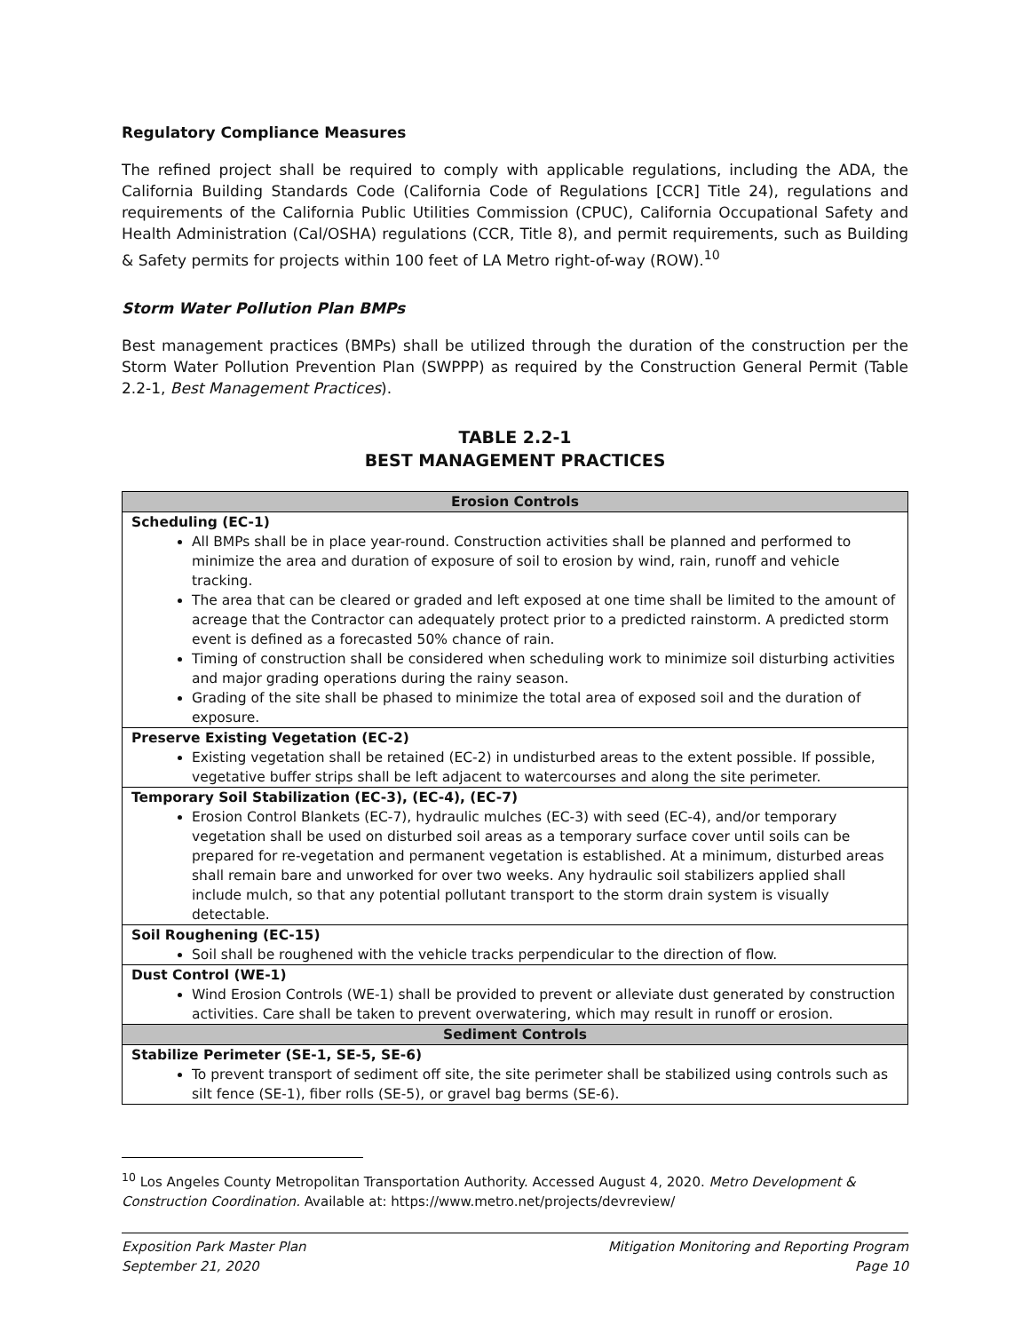Regulatory Compliance Measures
The refined project shall be required to comply with applicable regulations, including the ADA, the California Building Standards Code (California Code of Regulations [CCR] Title 24), regulations and requirements of the California Public Utilities Commission (CPUC), California Occupational Safety and Health Administration (Cal/OSHA) regulations (CCR, Title 8), and permit requirements, such as Building & Safety permits for projects within 100 feet of LA Metro right-of-way (ROW).<sup>10</sup>
Storm Water Pollution Plan BMPs
Best management practices (BMPs) shall be utilized through the duration of the construction per the Storm Water Pollution Prevention Plan (SWPPP) as required by the Construction General Permit (Table 2.2-1, Best Management Practices).
TABLE 2.2-1
BEST MANAGEMENT PRACTICES
| Erosion Controls |
| --- |
| Scheduling (EC-1) All BMPs shall be in place year-round. Construction activities shall be planned and performed to minimize the area and duration of exposure of soil to erosion by wind, rain, runoff and vehicle tracking. The area that can be cleared or graded and left exposed at one time shall be limited to the amount of acreage that the Contractor can adequately protect prior to a predicted rainstorm. A predicted storm event is defined as a forecasted 50% chance of rain. Timing of construction shall be considered when scheduling work to minimize soil disturbing activities and major grading operations during the rainy season. Grading of the site shall be phased to minimize the total area of exposed soil and the duration of exposure. |
| Preserve Existing Vegetation (EC-2) Existing vegetation shall be retained (EC-2) in undisturbed areas to the extent possible. If possible, vegetative buffer strips shall be left adjacent to watercourses and along the site perimeter. |
| Temporary Soil Stabilization (EC-3), (EC-4), (EC-7) Erosion Control Blankets (EC-7), hydraulic mulches (EC-3) with seed (EC-4), and/or temporary vegetation shall be used on disturbed soil areas as a temporary surface cover until soils can be prepared for re-vegetation and permanent vegetation is established. At a minimum, disturbed areas shall remain bare and unworked for over two weeks. Any hydraulic soil stabilizers applied shall include mulch, so that any potential pollutant transport to the storm drain system is visually detectable. |
| Soil Roughening (EC-15) Soil shall be roughened with the vehicle tracks perpendicular to the direction of flow. |
| Dust Control (WE-1) Wind Erosion Controls (WE-1) shall be provided to prevent or alleviate dust generated by construction activities. Care shall be taken to prevent overwatering, which may result in runoff or erosion. |
| Sediment Controls |
| Stabilize Perimeter (SE-1, SE-5, SE-6) To prevent transport of sediment off site, the site perimeter shall be stabilized using controls such as silt fence (SE-1), fiber rolls (SE-5), or gravel bag berms (SE-6). |
<sup>10</sup> Los Angeles County Metropolitan Transportation Authority. Accessed August 4, 2020. Metro Development & Construction Coordination. Available at: https://www.metro.net/projects/devreview/
Exposition Park Master Plan
September 21, 2020
Mitigation Monitoring and Reporting Program
Page 10